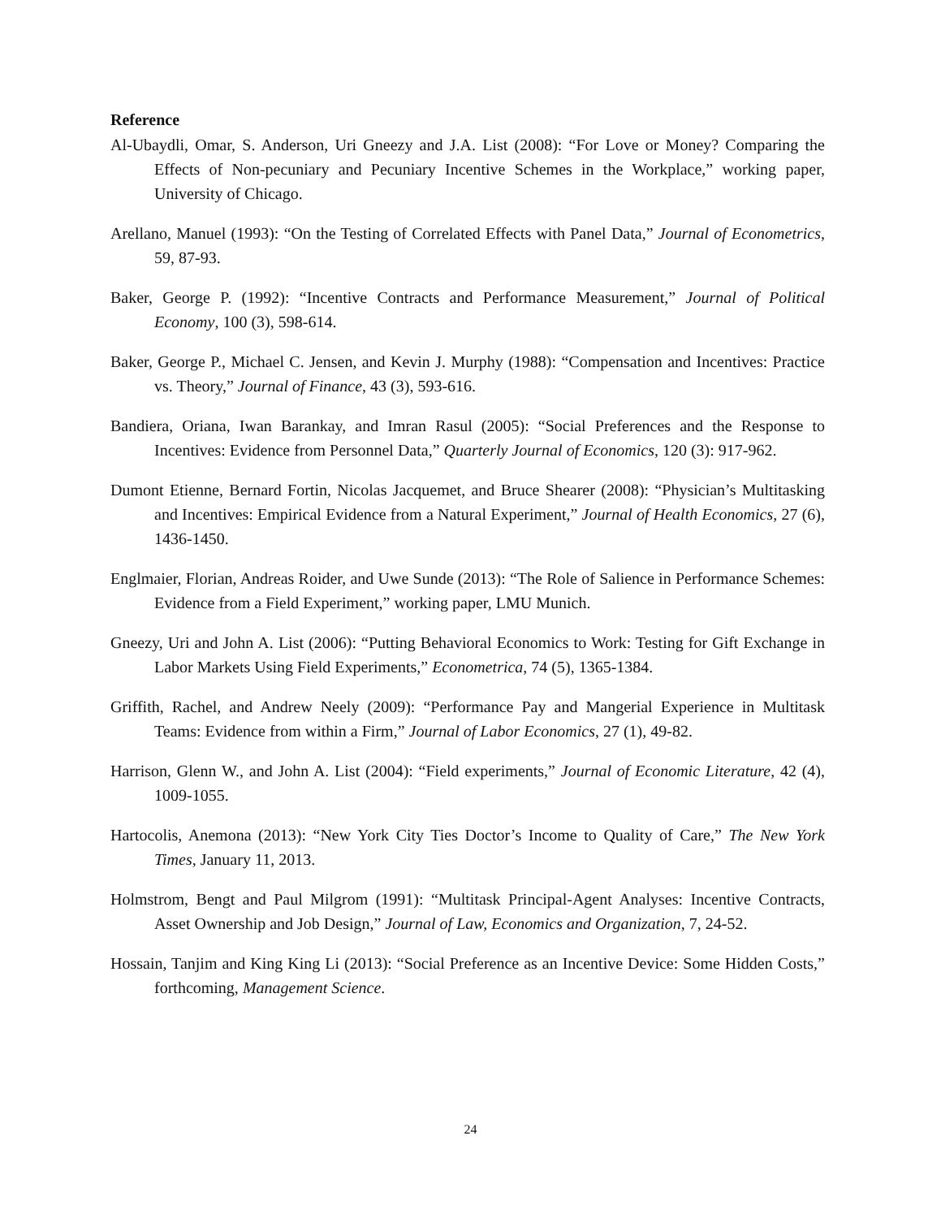Reference
Al-Ubaydli, Omar, S. Anderson, Uri Gneezy and J.A. List (2008): “For Love or Money? Comparing the Effects of Non-pecuniary and Pecuniary Incentive Schemes in the Workplace,” working paper, University of Chicago.
Arellano, Manuel (1993): “On the Testing of Correlated Effects with Panel Data,” Journal of Econometrics, 59, 87-93.
Baker, George P. (1992): “Incentive Contracts and Performance Measurement,” Journal of Political Economy, 100 (3), 598-614.
Baker, George P., Michael C. Jensen, and Kevin J. Murphy (1988): “Compensation and Incentives: Practice vs. Theory,” Journal of Finance, 43 (3), 593-616.
Bandiera, Oriana, Iwan Barankay, and Imran Rasul (2005): “Social Preferences and the Response to Incentives: Evidence from Personnel Data,” Quarterly Journal of Economics, 120 (3): 917-962.
Dumont Etienne, Bernard Fortin, Nicolas Jacquemet, and Bruce Shearer (2008): “Physician’s Multitasking and Incentives: Empirical Evidence from a Natural Experiment,” Journal of Health Economics, 27 (6), 1436-1450.
Englmaier, Florian, Andreas Roider, and Uwe Sunde (2013): “The Role of Salience in Performance Schemes: Evidence from a Field Experiment,” working paper, LMU Munich.
Gneezy, Uri and John A. List (2006): “Putting Behavioral Economics to Work: Testing for Gift Exchange in Labor Markets Using Field Experiments,” Econometrica, 74 (5), 1365-1384.
Griffith, Rachel, and Andrew Neely (2009): “Performance Pay and Mangerial Experience in Multitask Teams: Evidence from within a Firm,” Journal of Labor Economics, 27 (1), 49-82.
Harrison, Glenn W., and John A. List (2004): “Field experiments,” Journal of Economic Literature, 42 (4), 1009-1055.
Hartocolis, Anemona (2013): “New York City Ties Doctor’s Income to Quality of Care,” The New York Times, January 11, 2013.
Holmstrom, Bengt and Paul Milgrom (1991): “Multitask Principal-Agent Analyses: Incentive Contracts, Asset Ownership and Job Design,” Journal of Law, Economics and Organization, 7, 24-52.
Hossain, Tanjim and King King Li (2013): “Social Preference as an Incentive Device: Some Hidden Costs,” forthcoming, Management Science.
24